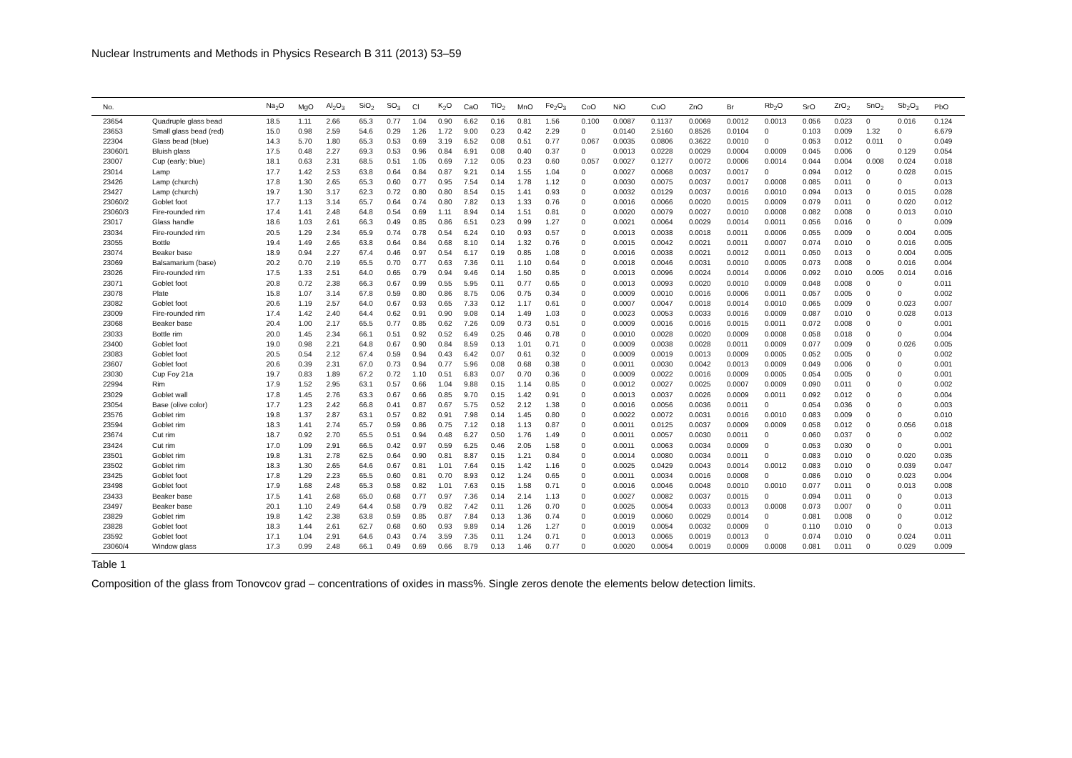Nuclear Instruments and Methods in Physics Research B 311 (2013) 53–59
| No. | | Na<sub>2</sub>O | MgO | Al<sub>2</sub>O<sub>3</sub> | SiO<sub>2</sub> | SO<sub>3</sub> | Cl | K<sub>2</sub>O | CaO | TiO<sub>2</sub> | MnO | Fe<sub>2</sub>O<sub>3</sub> | CoO | NiO | CuO | ZnO | Br | Rb<sub>2</sub>O | SrO | ZrO<sub>2</sub> | SnO<sub>2</sub> | Sb<sub>2</sub>O<sub>3</sub> | PbO |
| --- | --- | --- | --- | --- | --- | --- | --- | --- | --- | --- | --- | --- | --- | --- | --- | --- | --- | --- | --- | --- | --- | --- | --- |
| 23654 | Quadruple glass bead | 18.5 | 1.11 | 2.66 | 65.3 | 0.77 | 1.04 | 0.90 | 6.62 | 0.16 | 0.81 | 1.56 | 0.100 | 0.0087 | 0.1137 | 0.0069 | 0.0012 | 0.0013 | 0.056 | 0.023 | 0 | 0.016 | 0.124 |
| 23653 | Small glass bead (red) | 15.0 | 0.98 | 2.59 | 54.6 | 0.29 | 1.26 | 1.72 | 9.00 | 0.23 | 0.42 | 2.29 | 0 | 0.0140 | 2.5160 | 0.8526 | 0.0104 | 0 | 0.103 | 0.009 | 1.32 | 0 | 6.679 |
| 22304 | Glass bead (blue) | 14.3 | 5.70 | 1.80 | 65.3 | 0.53 | 0.69 | 3.19 | 6.52 | 0.08 | 0.51 | 0.77 | 0.067 | 0.0035 | 0.0806 | 0.3622 | 0.0010 | 0 | 0.053 | 0.012 | 0.011 | 0 | 0.049 |
| 23060/1 | Bluish glass | 17.5 | 0.48 | 2.27 | 69.3 | 0.53 | 0.96 | 0.84 | 6.91 | 0.08 | 0.40 | 0.37 | 0 | 0.0013 | 0.0228 | 0.0029 | 0.0004 | 0.0009 | 0.045 | 0.006 | 0 | 0.129 | 0.054 |
| 23007 | Cup (early; blue) | 18.1 | 0.63 | 2.31 | 68.5 | 0.51 | 1.05 | 0.69 | 7.12 | 0.05 | 0.23 | 0.60 | 0.057 | 0.0027 | 0.1277 | 0.0072 | 0.0006 | 0.0014 | 0.044 | 0.004 | 0.008 | 0.024 | 0.018 |
| 23014 | Lamp | 17.7 | 1.42 | 2.53 | 63.8 | 0.64 | 0.84 | 0.87 | 9.21 | 0.14 | 1.55 | 1.04 | 0 | 0.0027 | 0.0068 | 0.0037 | 0.0017 | 0 | 0.094 | 0.012 | 0 | 0.028 | 0.015 |
| 23426 | Lamp (church) | 17.8 | 1.30 | 2.65 | 65.3 | 0.60 | 0.77 | 0.95 | 7.54 | 0.14 | 1.78 | 1.12 | 0 | 0.0030 | 0.0075 | 0.0037 | 0.0017 | 0.0008 | 0.085 | 0.011 | 0 | 0 | 0.013 |
| 23427 | Lamp (church) | 19.7 | 1.30 | 3.17 | 62.3 | 0.72 | 0.80 | 0.80 | 8.54 | 0.15 | 1.41 | 0.93 | 0 | 0.0032 | 0.0129 | 0.0037 | 0.0016 | 0.0010 | 0.094 | 0.013 | 0 | 0.015 | 0.028 |
| 23060/2 | Goblet foot | 17.7 | 1.13 | 3.14 | 65.7 | 0.64 | 0.74 | 0.80 | 7.82 | 0.13 | 1.33 | 0.76 | 0 | 0.0016 | 0.0066 | 0.0020 | 0.0015 | 0.0009 | 0.079 | 0.011 | 0 | 0.020 | 0.012 |
| 23060/3 | Fire-rounded rim | 17.4 | 1.41 | 2.48 | 64.8 | 0.54 | 0.69 | 1.11 | 8.94 | 0.14 | 1.51 | 0.81 | 0 | 0.0020 | 0.0079 | 0.0027 | 0.0010 | 0.0008 | 0.082 | 0.008 | 0 | 0.013 | 0.010 |
| 23017 | Glass handle | 18.6 | 1.03 | 2.61 | 66.3 | 0.49 | 0.85 | 0.86 | 6.51 | 0.23 | 0.99 | 1.27 | 0 | 0.0021 | 0.0064 | 0.0029 | 0.0014 | 0.0011 | 0.056 | 0.016 | 0 | 0 | 0.009 |
| 23034 | Fire-rounded rim | 20.5 | 1.29 | 2.34 | 65.9 | 0.74 | 0.78 | 0.54 | 6.24 | 0.10 | 0.93 | 0.57 | 0 | 0.0013 | 0.0038 | 0.0018 | 0.0011 | 0.0006 | 0.055 | 0.009 | 0 | 0.004 | 0.005 |
| 23055 | Bottle | 19.4 | 1.49 | 2.65 | 63.8 | 0.64 | 0.84 | 0.68 | 8.10 | 0.14 | 1.32 | 0.76 | 0 | 0.0015 | 0.0042 | 0.0021 | 0.0011 | 0.0007 | 0.074 | 0.010 | 0 | 0.016 | 0.005 |
| 23074 | Beaker base | 18.9 | 0.94 | 2.27 | 67.4 | 0.46 | 0.97 | 0.54 | 6.17 | 0.19 | 0.85 | 1.08 | 0 | 0.0016 | 0.0038 | 0.0021 | 0.0012 | 0.0011 | 0.050 | 0.013 | 0 | 0.004 | 0.005 |
| 23069 | Balsamarium (base) | 20.2 | 0.70 | 2.19 | 65.5 | 0.70 | 0.77 | 0.63 | 7.36 | 0.11 | 1.10 | 0.64 | 0 | 0.0018 | 0.0046 | 0.0031 | 0.0010 | 0.0005 | 0.073 | 0.008 | 0 | 0.016 | 0.004 |
| 23026 | Fire-rounded rim | 17.5 | 1.33 | 2.51 | 64.0 | 0.65 | 0.79 | 0.94 | 9.46 | 0.14 | 1.50 | 0.85 | 0 | 0.0013 | 0.0096 | 0.0024 | 0.0014 | 0.0006 | 0.092 | 0.010 | 0.005 | 0.014 | 0.016 |
| 23071 | Goblet foot | 20.8 | 0.72 | 2.38 | 66.3 | 0.67 | 0.99 | 0.55 | 5.95 | 0.11 | 0.77 | 0.65 | 0 | 0.0013 | 0.0093 | 0.0020 | 0.0010 | 0.0009 | 0.048 | 0.008 | 0 | 0 | 0.011 |
| 23078 | Plate | 15.8 | 1.07 | 3.14 | 67.8 | 0.59 | 0.80 | 0.86 | 8.75 | 0.06 | 0.75 | 0.34 | 0 | 0.0009 | 0.0010 | 0.0016 | 0.0006 | 0.0011 | 0.057 | 0.005 | 0 | 0 | 0.002 |
| 23082 | Goblet foot | 20.6 | 1.19 | 2.57 | 64.0 | 0.67 | 0.93 | 0.65 | 7.33 | 0.12 | 1.17 | 0.61 | 0 | 0.0007 | 0.0047 | 0.0018 | 0.0014 | 0.0010 | 0.065 | 0.009 | 0 | 0.023 | 0.007 |
| 23009 | Fire-rounded rim | 17.4 | 1.42 | 2.40 | 64.4 | 0.62 | 0.91 | 0.90 | 9.08 | 0.14 | 1.49 | 1.03 | 0 | 0.0023 | 0.0053 | 0.0033 | 0.0016 | 0.0009 | 0.087 | 0.010 | 0 | 0.028 | 0.013 |
| 23068 | Beaker base | 20.4 | 1.00 | 2.17 | 65.5 | 0.77 | 0.85 | 0.62 | 7.26 | 0.09 | 0.73 | 0.51 | 0 | 0.0009 | 0.0016 | 0.0016 | 0.0015 | 0.0011 | 0.072 | 0.008 | 0 | 0 | 0.001 |
| 23033 | Bottle rim | 20.0 | 1.45 | 2.34 | 66.1 | 0.51 | 0.92 | 0.52 | 6.49 | 0.25 | 0.46 | 0.78 | 0 | 0.0010 | 0.0028 | 0.0020 | 0.0009 | 0.0008 | 0.058 | 0.018 | 0 | 0 | 0.004 |
| 23400 | Goblet foot | 19.0 | 0.98 | 2.21 | 64.8 | 0.67 | 0.90 | 0.84 | 8.59 | 0.13 | 1.01 | 0.71 | 0 | 0.0009 | 0.0038 | 0.0028 | 0.0011 | 0.0009 | 0.077 | 0.009 | 0 | 0.026 | 0.005 |
| 23083 | Goblet foot | 20.5 | 0.54 | 2.12 | 67.4 | 0.59 | 0.94 | 0.43 | 6.42 | 0.07 | 0.61 | 0.32 | 0 | 0.0009 | 0.0019 | 0.0013 | 0.0009 | 0.0005 | 0.052 | 0.005 | 0 | 0 | 0.002 |
| 23607 | Goblet foot | 20.6 | 0.39 | 2.31 | 67.0 | 0.73 | 0.94 | 0.77 | 5.96 | 0.08 | 0.68 | 0.38 | 0 | 0.0011 | 0.0030 | 0.0042 | 0.0013 | 0.0009 | 0.049 | 0.006 | 0 | 0 | 0.001 |
| 23030 | Cup Foy 21a | 19.7 | 0.83 | 1.89 | 67.2 | 0.72 | 1.10 | 0.51 | 6.83 | 0.07 | 0.70 | 0.36 | 0 | 0.0009 | 0.0022 | 0.0016 | 0.0009 | 0.0005 | 0.054 | 0.005 | 0 | 0 | 0.001 |
| 22994 | Rim | 17.9 | 1.52 | 2.95 | 63.1 | 0.57 | 0.66 | 1.04 | 9.88 | 0.15 | 1.14 | 0.85 | 0 | 0.0012 | 0.0027 | 0.0025 | 0.0007 | 0.0009 | 0.090 | 0.011 | 0 | 0 | 0.002 |
| 23029 | Goblet wall | 17.8 | 1.45 | 2.76 | 63.3 | 0.67 | 0.66 | 0.85 | 9.70 | 0.15 | 1.42 | 0.91 | 0 | 0.0013 | 0.0037 | 0.0026 | 0.0009 | 0.0011 | 0.092 | 0.012 | 0 | 0 | 0.004 |
| 23054 | Base (olive color) | 17.7 | 1.23 | 2.42 | 66.8 | 0.41 | 0.87 | 0.67 | 5.75 | 0.52 | 2.12 | 1.38 | 0 | 0.0016 | 0.0056 | 0.0036 | 0.0011 | 0 | 0.054 | 0.036 | 0 | 0 | 0.003 |
| 23576 | Goblet rim | 19.8 | 1.37 | 2.87 | 63.1 | 0.57 | 0.82 | 0.91 | 7.98 | 0.14 | 1.45 | 0.80 | 0 | 0.0022 | 0.0072 | 0.0031 | 0.0016 | 0.0010 | 0.083 | 0.009 | 0 | 0 | 0.010 |
| 23594 | Goblet rim | 18.3 | 1.41 | 2.74 | 65.7 | 0.59 | 0.86 | 0.75 | 7.12 | 0.18 | 1.13 | 0.87 | 0 | 0.0011 | 0.0125 | 0.0037 | 0.0009 | 0.0009 | 0.058 | 0.012 | 0 | 0.056 | 0.018 |
| 23674 | Cut rim | 18.7 | 0.92 | 2.70 | 65.5 | 0.51 | 0.94 | 0.48 | 6.27 | 0.50 | 1.76 | 1.49 | 0 | 0.0011 | 0.0057 | 0.0030 | 0.0011 | 0 | 0.060 | 0.037 | 0 | 0 | 0.002 |
| 23424 | Cut rim | 17.0 | 1.09 | 2.91 | 66.5 | 0.42 | 0.97 | 0.59 | 6.25 | 0.46 | 2.05 | 1.58 | 0 | 0.0011 | 0.0063 | 0.0034 | 0.0009 | 0 | 0.053 | 0.030 | 0 | 0 | 0.001 |
| 23501 | Goblet rim | 19.8 | 1.31 | 2.78 | 62.5 | 0.64 | 0.90 | 0.81 | 8.87 | 0.15 | 1.21 | 0.84 | 0 | 0.0014 | 0.0080 | 0.0034 | 0.0011 | 0 | 0.083 | 0.010 | 0 | 0.020 | 0.035 |
| 23502 | Goblet rim | 18.3 | 1.30 | 2.65 | 64.6 | 0.67 | 0.81 | 1.01 | 7.64 | 0.15 | 1.42 | 1.16 | 0 | 0.0025 | 0.0429 | 0.0043 | 0.0014 | 0.0012 | 0.083 | 0.010 | 0 | 0.039 | 0.047 |
| 23425 | Goblet foot | 17.8 | 1.29 | 2.23 | 65.5 | 0.60 | 0.81 | 0.70 | 8.93 | 0.12 | 1.24 | 0.65 | 0 | 0.0011 | 0.0034 | 0.0016 | 0.0008 | 0 | 0.086 | 0.010 | 0 | 0.023 | 0.004 |
| 23498 | Goblet foot | 17.9 | 1.68 | 2.48 | 65.3 | 0.58 | 0.82 | 1.01 | 7.63 | 0.15 | 1.58 | 0.71 | 0 | 0.0016 | 0.0046 | 0.0048 | 0.0010 | 0.0010 | 0.077 | 0.011 | 0 | 0.013 | 0.008 |
| 23433 | Beaker base | 17.5 | 1.41 | 2.68 | 65.0 | 0.68 | 0.77 | 0.97 | 7.36 | 0.14 | 2.14 | 1.13 | 0 | 0.0027 | 0.0082 | 0.0037 | 0.0015 | 0 | 0.094 | 0.011 | 0 | 0 | 0.013 |
| 23497 | Beaker base | 20.1 | 1.10 | 2.49 | 64.4 | 0.58 | 0.79 | 0.82 | 7.42 | 0.11 | 1.26 | 0.70 | 0 | 0.0025 | 0.0054 | 0.0033 | 0.0013 | 0.0008 | 0.073 | 0.007 | 0 | 0 | 0.011 |
| 23829 | Goblet rim | 19.8 | 1.42 | 2.38 | 63.8 | 0.59 | 0.85 | 0.87 | 7.84 | 0.13 | 1.36 | 0.74 | 0 | 0.0019 | 0.0060 | 0.0029 | 0.0014 | 0 | 0.081 | 0.008 | 0 | 0 | 0.012 |
| 23828 | Goblet foot | 18.3 | 1.44 | 2.61 | 62.7 | 0.68 | 0.60 | 0.93 | 9.89 | 0.14 | 1.26 | 1.27 | 0 | 0.0019 | 0.0054 | 0.0032 | 0.0009 | 0 | 0.110 | 0.010 | 0 | 0 | 0.013 |
| 23592 | Goblet foot | 17.1 | 1.04 | 2.91 | 64.6 | 0.43 | 0.74 | 3.59 | 7.35 | 0.11 | 1.24 | 0.71 | 0 | 0.0013 | 0.0065 | 0.0019 | 0.0013 | 0 | 0.074 | 0.010 | 0 | 0.024 | 0.011 |
| 23060/4 | Window glass | 17.3 | 0.99 | 2.48 | 66.1 | 0.49 | 0.69 | 0.66 | 8.79 | 0.13 | 1.46 | 0.77 | 0 | 0.0020 | 0.0054 | 0.0019 | 0.0009 | 0.0008 | 0.081 | 0.011 | 0 | 0.029 | 0.009 |
Table 1
Composition of the glass from Tonovcov grad – concentrations of oxides in mass%. Single zeros denote the elements below detection limits.